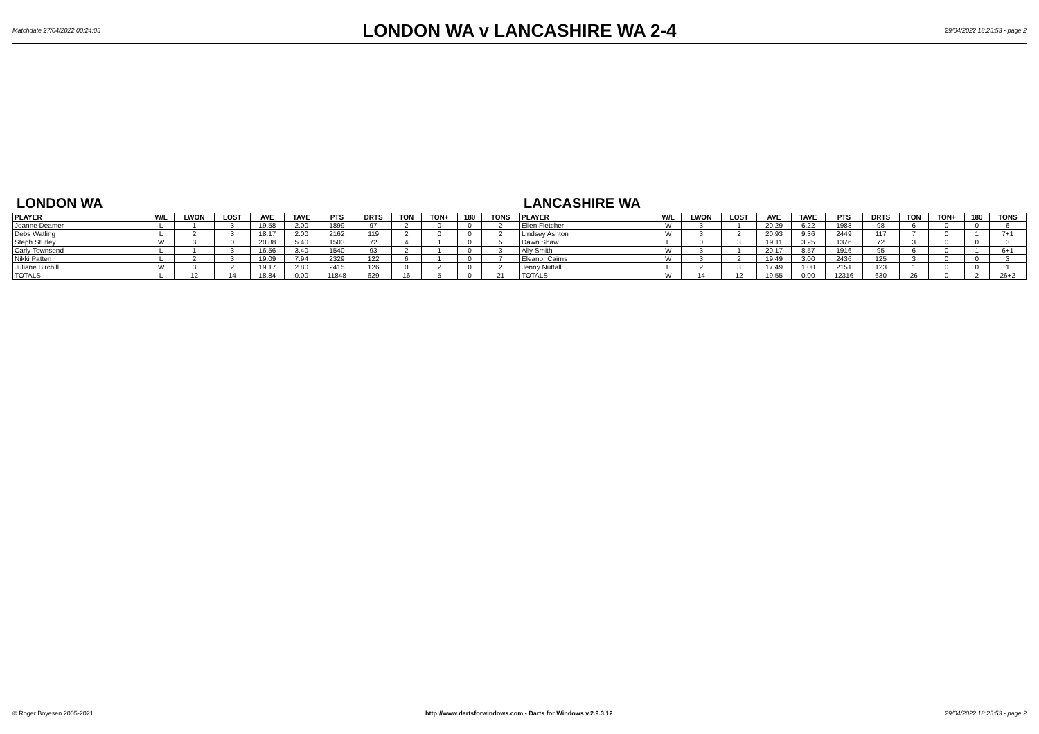Matchdate 27/04/2022 00:24:05
LONDON WA v LANCASHIRE WA 2-4
29/04/2022 18:25:53 - page 2
LONDON WA
| PLAYER | W/L | LWON | LOST | AVE | TAVE | PTS | DRTS | TON | TON+ | 180 | TONS |
| --- | --- | --- | --- | --- | --- | --- | --- | --- | --- | --- | --- |
| Joanne Deamer | L | 1 | 3 | 19.58 | 2.00 | 1899 | 97 | 2 | 0 | 0 | 2 |
| Debs Watling | L | 2 | 3 | 18.17 | 2.00 | 2162 | 119 | 2 | 0 | 0 | 2 |
| Steph Stutley | W | 3 | 0 | 20.88 | 5.40 | 1503 | 72 | 4 | 1 | 0 | 5 |
| Carly Townsend | L | 1 | 3 | 16.56 | 3.40 | 1540 | 93 | 2 | 1 | 0 | 3 |
| Nikki Patten | L | 2 | 3 | 19.09 | 7.94 | 2329 | 122 | 6 | 1 | 0 | 7 |
| Juliane Birchill | W | 3 | 2 | 19.17 | 2.80 | 2415 | 126 | 0 | 2 | 0 | 2 |
| TOTALS | L | 12 | 14 | 18.84 | 0.00 | 11848 | 629 | 16 | 5 | 0 | 21 |
LANCASHIRE WA
| PLAYER | W/L | LWON | LOST | AVE | TAVE | PTS | DRTS | TON | TON+ | 180 | TONS |
| --- | --- | --- | --- | --- | --- | --- | --- | --- | --- | --- | --- |
| Ellen Fletcher | W | 3 | 1 | 20.29 | 6.22 | 1988 | 98 | 6 | 0 | 0 | 6 |
| Lindsey Ashton | W | 3 | 2 | 20.93 | 9.36 | 2449 | 117 | 7 | 0 | 1 | 7+1 |
| Dawn Shaw | L | 0 | 3 | 19.11 | 3.25 | 1376 | 72 | 3 | 0 | 0 | 3 |
| Ally Smith | W | 3 | 1 | 20.17 | 8.57 | 1916 | 95 | 6 | 0 | 1 | 6+1 |
| Eleanor Cairns | W | 3 | 2 | 19.49 | 3.00 | 2436 | 125 | 3 | 0 | 0 | 3 |
| Jenny Nuttall | L | 2 | 3 | 17.49 | 1.00 | 2151 | 123 | 1 | 0 | 0 | 1 |
| TOTALS | W | 14 | 12 | 19.55 | 0.00 | 12316 | 630 | 26 | 0 | 2 | 26+2 |
© Roger Boyesen 2005-2021 http://www.dartsforwindows.com - Darts for Windows v.2.9.3.12 29/04/2022 18:25:53 - page 2